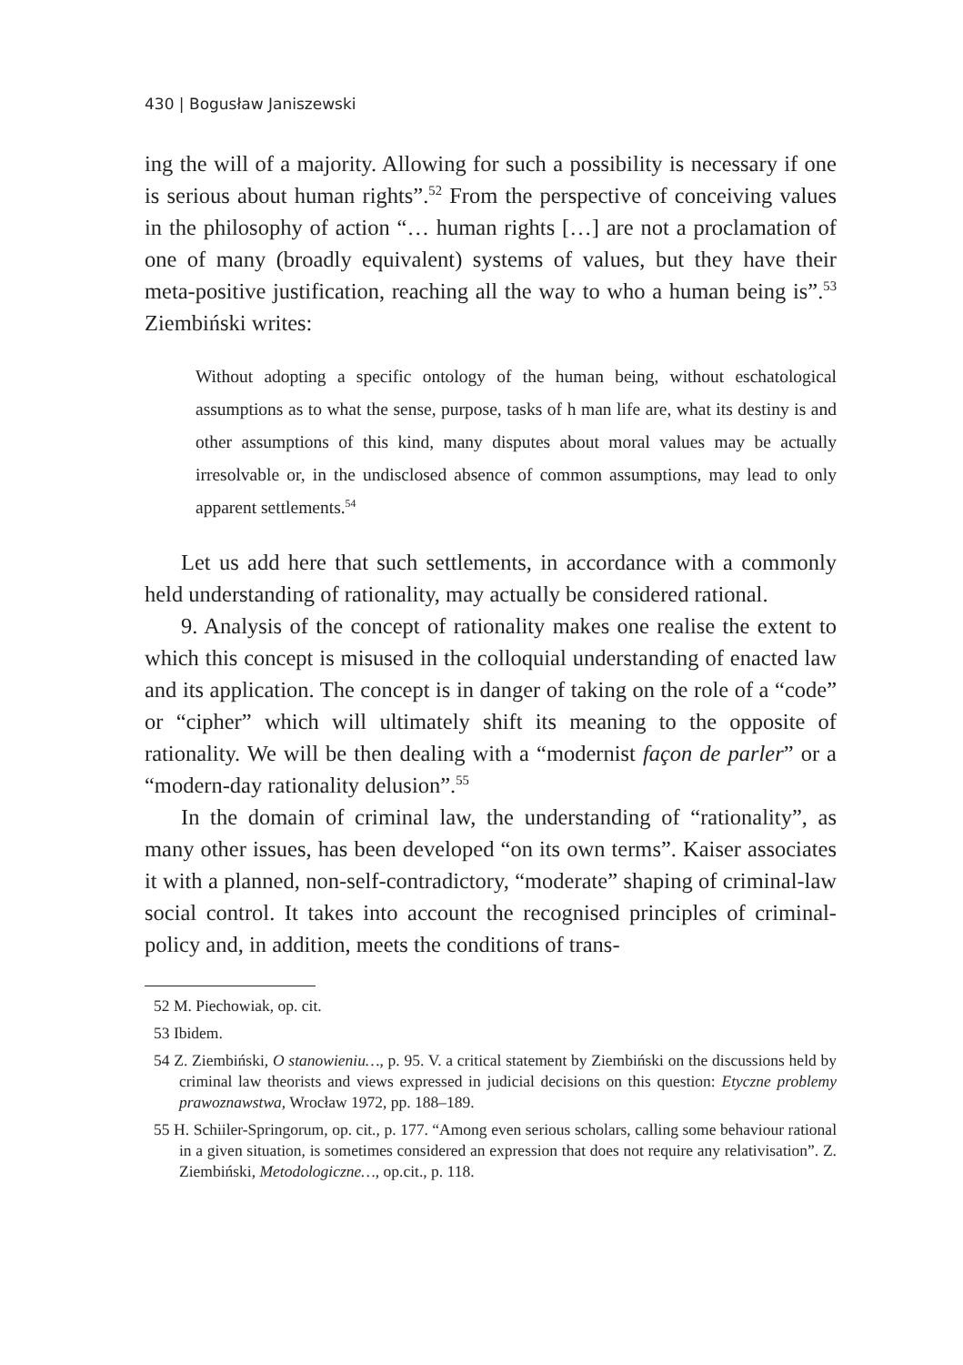430 | Bogusław Janiszewski
ing the will of a majority. Allowing for such a possibility is necessary if one is serious about human rights”.<sup>52</sup> From the perspective of conceiving values in the philosophy of action “… human rights […] are not a proclamation of one of many (broadly equivalent) systems of values, but they have their meta-positive justification, reaching all the way to who a human being is”.<sup>53</sup> Ziembiński writes:
Without adopting a specific ontology of the human being, without eschatological assumptions as to what the sense, purpose, tasks of h man life are, what its destiny is and other assumptions of this kind, many disputes about moral values may be actually irresolvable or, in the undisclosed absence of common assumptions, may lead to only apparent settlements.<sup>54</sup>
Let us add here that such settlements, in accordance with a commonly held understanding of rationality, may actually be considered rational.
9. Analysis of the concept of rationality makes one realise the extent to which this concept is misused in the colloquial understanding of enacted law and its application. The concept is in danger of taking on the role of a “code” or “cipher” which will ultimately shift its meaning to the opposite of rationality. We will be then dealing with a “modernist façon de parler” or a “modern-day rationality delusion”.<sup>55</sup>
In the domain of criminal law, the understanding of “rationality”, as many other issues, has been developed “on its own terms”. Kaiser associates it with a planned, non-self-contradictory, “moderate” shaping of criminal-law social control. It takes into account the recognised principles of criminal-policy and, in addition, meets the conditions of trans-
52 M. Piechowiak, op. cit.
53 Ibidem.
54 Z. Ziembiński, O stanowieniu…, p. 95. V. a critical statement by Ziembiński on the discussions held by criminal law theorists and views expressed in judicial decisions on this question: Etyczne problemy prawoznawstwa, Wrocław 1972, pp. 188–189.
55 H. Schiiler-Springorum, op. cit., p. 177. “Among even serious scholars, calling some behaviour rational in a given situation, is sometimes considered an expression that does not require any relativisation”. Z. Ziembiński, Metodologiczne…, op.cit., p. 118.